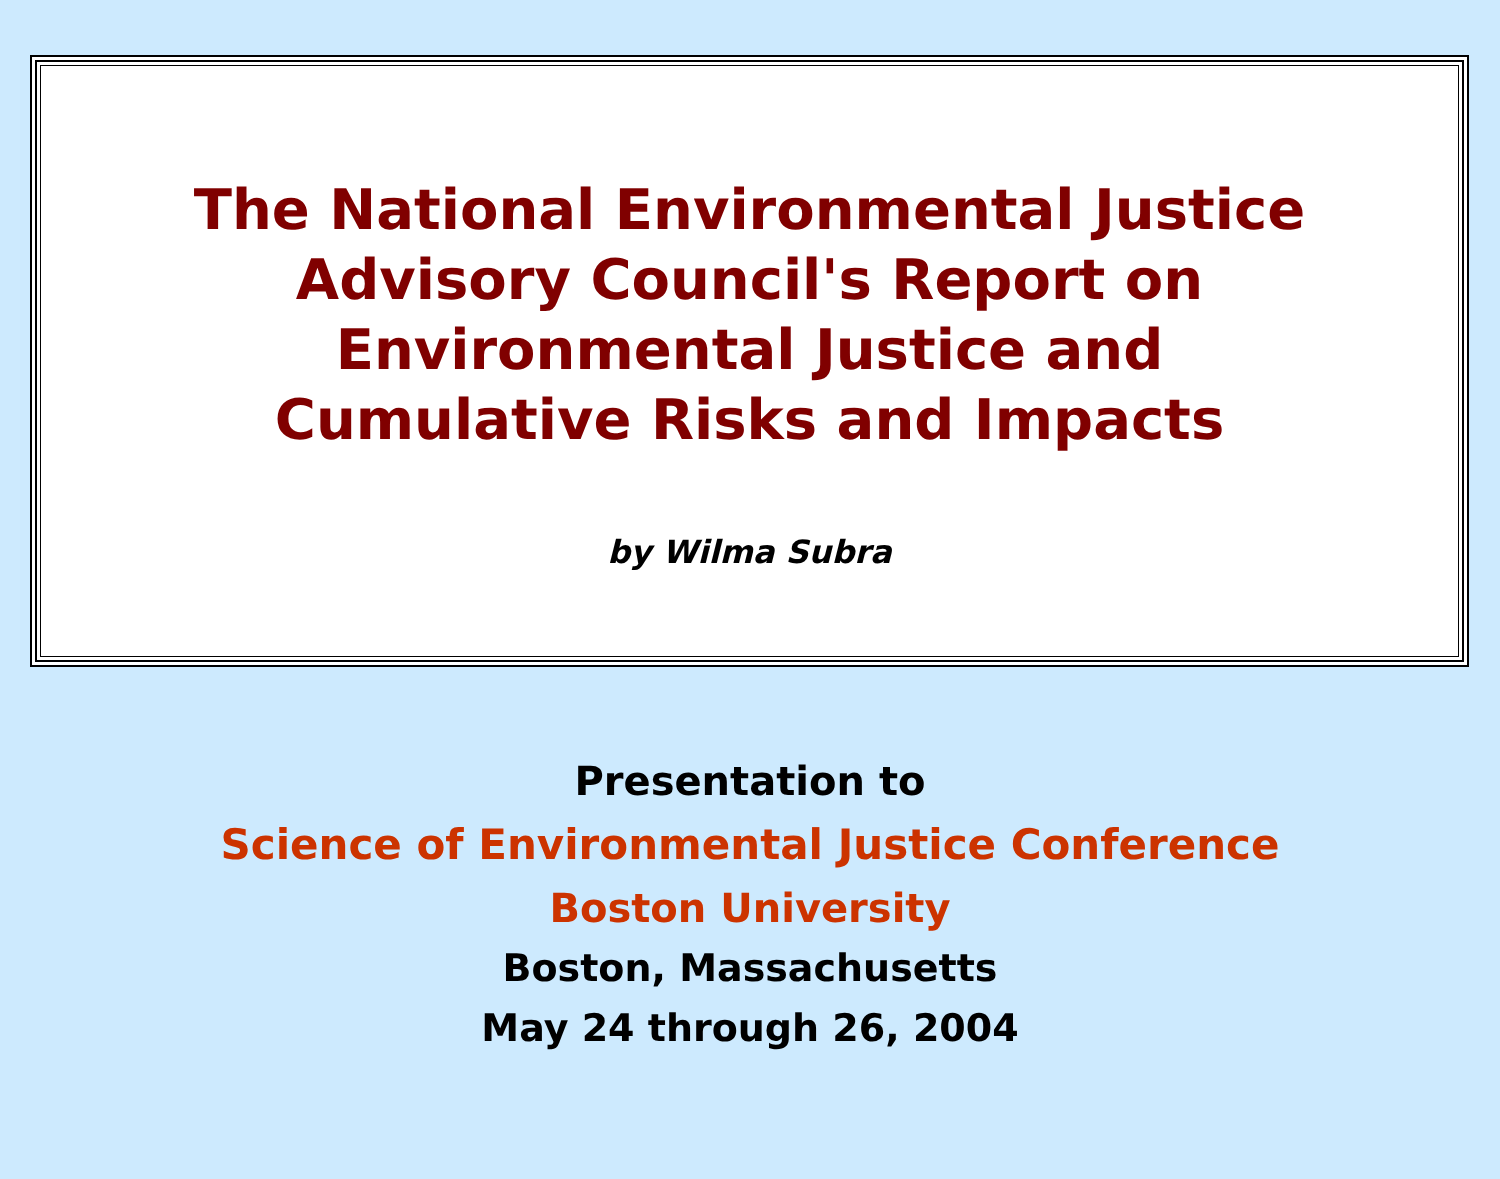The National Environmental Justice
Advisory Council's Report on
Environmental Justice and
Cumulative Risks and Impacts
by Wilma Subra
Presentation to
Science of Environmental Justice Conference
Boston University
Boston, Massachusetts
May 24 through 26, 2004